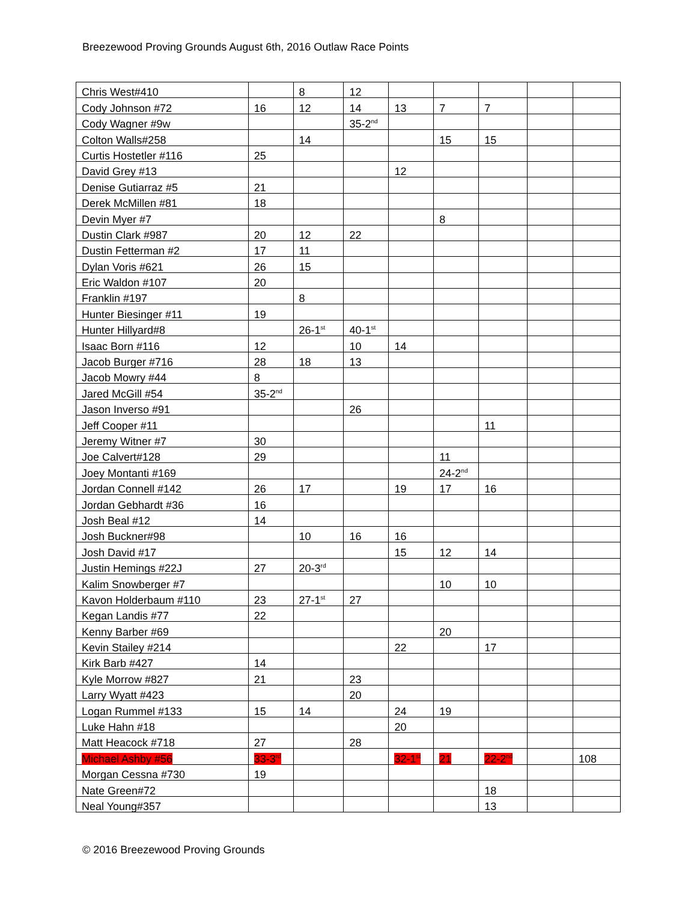Breezewood Proving Grounds August 6th, 2016 Outlaw Race Points
| Chris West#410 | | 8 | 12 | | | | | |
| Cody Johnson #72 | 16 | 12 | 14 | 13 | 7 | 7 | | |
| Cody Wagner #9w | | | 35-2<sup>nd</sup> | | | | | |
| Colton Walls#258 | | 14 | | | 15 | 15 | | |
| Curtis Hostetler #116 | 25 | | | | | | | |
| David Grey #13 | | | | 12 | | | | |
| Denise Gutiarraz #5 | 21 | | | | | | | |
| Derek McMillen #81 | 18 | | | | | | | |
| Devin Myer #7 | | | | | 8 | | | |
| Dustin Clark #987 | 20 | 12 | 22 | | | | | |
| Dustin Fetterman #2 | 17 | 11 | | | | | | |
| Dylan Voris #621 | 26 | 15 | | | | | | |
| Eric Waldon #107 | 20 | | | | | | | |
| Franklin #197 | | 8 | | | | | | |
| Hunter Biesinger #11 | 19 | | | | | | | |
| Hunter Hillyard#8 | | 26-1<sup>st</sup> | 40-1<sup>st</sup> | | | | | |
| Isaac Born #116 | 12 | | 10 | 14 | | | | |
| Jacob Burger #716 | 28 | 18 | 13 | | | | | |
| Jacob Mowry #44 | 8 | | | | | | | |
| Jared McGill #54 | 35-2<sup>nd</sup> | | | | | | | |
| Jason Inverso #91 | | | 26 | | | | | |
| Jeff Cooper #11 | | | | | | 11 | | |
| Jeremy Witner #7 | 30 | | | | | | | |
| Joe Calvert#128 | 29 | | | | 11 | | | |
| Joey Montanti #169 | | | | | 24-2<sup>nd</sup> | | | |
| Jordan Connell #142 | 26 | 17 | | 19 | 17 | 16 | | |
| Jordan Gebhardt #36 | 16 | | | | | | | |
| Josh Beal #12 | 14 | | | | | | | |
| Josh Buckner#98 | | 10 | 16 | 16 | | | | |
| Josh David #17 | | | | 15 | 12 | 14 | | |
| Justin Hemings #22J | 27 | 20-3<sup>rd</sup> | | | | | | |
| Kalim Snowberger #7 | | | | | 10 | 10 | | |
| Kavon Holderbaum #110 | 23 | 27-1<sup>st</sup> | 27 | | | | | |
| Kegan Landis #77 | 22 | | | | | | | |
| Kenny Barber #69 | | | | | 20 | | | |
| Kevin Stailey #214 | | | | 22 | | 17 | | |
| Kirk Barb #427 | 14 | | | | | | | |
| Kyle Morrow #827 | 21 | | 23 | | | | | |
| Larry Wyatt #423 | | | 20 | | | | | |
| Logan Rummel #133 | 15 | 14 | | 24 | 19 | | | |
| Luke Hahn #18 | | | | 20 | | | | |
| Matt Heacock #718 | 27 | | 28 | | | | | |
| Michael Ashby #56 | 33-3<sup>rd</sup> | | | 32-1<sup>st</sup> | 21 | 22-2<sup>nd</sup> | | 108 |
| Morgan Cessna #730 | 19 | | | | | | | |
| Nate Green#72 | | | | | | 18 | | |
| Neal Young#357 | | | | | | 13 | | |
© 2016 Breezewood Proving Grounds